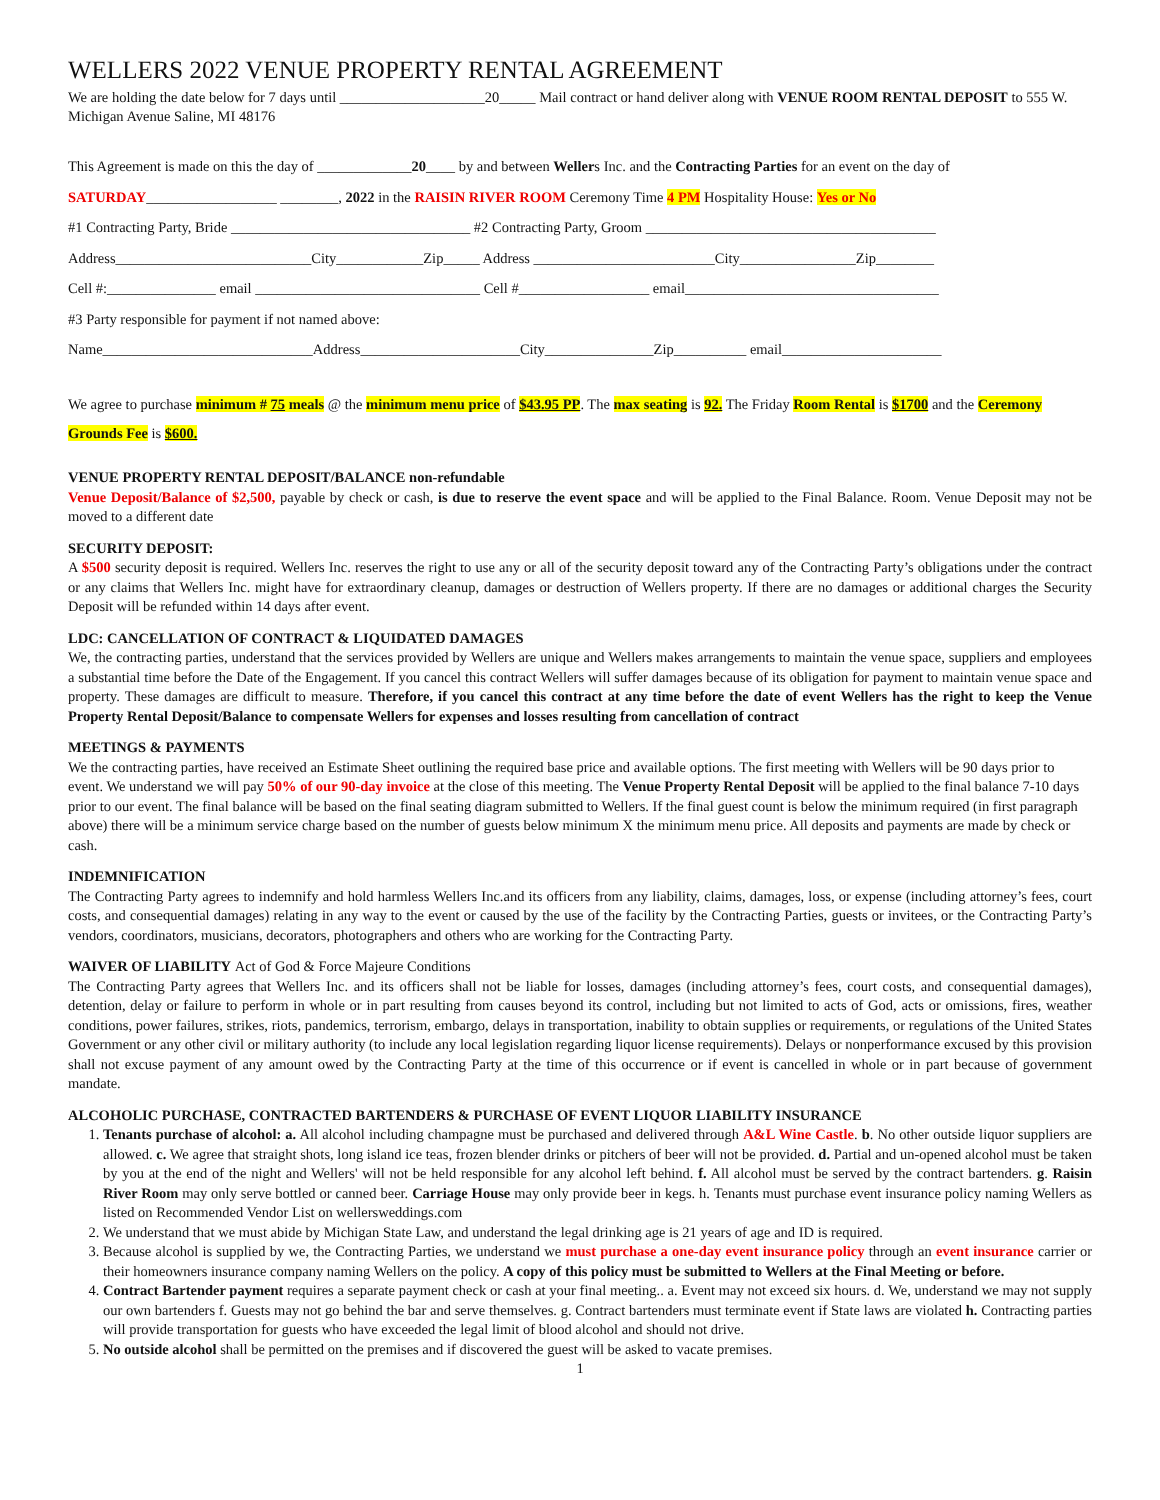WELLERS 2022 VENUE PROPERTY RENTAL AGREEMENT
We are holding the date below for 7 days until ____________________20_____ Mail contract or hand deliver along with VENUE ROOM RENTAL DEPOSIT to 555 W. Michigan Avenue Saline, MI 48176
This Agreement is made on this the day of _____________20____ by and between Wellers Inc. and the Contracting Parties for an event on the day of
SATURDAY__________________ ________, 2022 in the RAISIN RIVER ROOM Ceremony Time 4 PM Hospitality House: Yes or No
#1 Contracting Party, Bride _________________________________ #2 Contracting Party, Groom ________________________________________
Address___________________________City____________Zip_____ Address _________________________City________________Zip________
Cell #:_______________ email _______________________________ Cell #__________________ email___________________________________
#3 Party responsible for payment if not named above:
Name_____________________________Address______________________City_______________Zip__________ email______________________
We agree to purchase minimum # 75 meals @ the minimum menu price of $43.95 PP. The max seating is 92. The Friday Room Rental is $1700 and the Ceremony Grounds Fee is $600.
VENUE PROPERTY RENTAL DEPOSIT/BALANCE non-refundable
Venue Deposit/Balance of $2,500, payable by check or cash, is due to reserve the event space and will be applied to the Final Balance. Room. Venue Deposit may not be moved to a different date
SECURITY DEPOSIT:
A $500 security deposit is required. Wellers Inc. reserves the right to use any or all of the security deposit toward any of the Contracting Party’s obligations under the contract or any claims that Wellers Inc. might have for extraordinary cleanup, damages or destruction of Wellers property. If there are no damages or additional charges the Security Deposit will be refunded within 14 days after event.
LDC: CANCELLATION OF CONTRACT & LIQUIDATED DAMAGES
We, the contracting parties, understand that the services provided by Wellers are unique and Wellers makes arrangements to maintain the venue space, suppliers and employees a substantial time before the Date of the Engagement. If you cancel this contract Wellers will suffer damages because of its obligation for payment to maintain venue space and property. These damages are difficult to measure. Therefore, if you cancel this contract at any time before the date of event Wellers has the right to keep the Venue Property Rental Deposit/Balance to compensate Wellers for expenses and losses resulting from cancellation of contract
MEETINGS & PAYMENTS
We the contracting parties, have received an Estimate Sheet outlining the required base price and available options. The first meeting with Wellers will be 90 days prior to event. We understand we will pay 50% of our 90-day invoice at the close of this meeting. The Venue Property Rental Deposit will be applied to the final balance 7-10 days prior to our event. The final balance will be based on the final seating diagram submitted to Wellers. If the final guest count is below the minimum required (in first paragraph above) there will be a minimum service charge based on the number of guests below minimum X the minimum menu price. All deposits and payments are made by check or cash.
INDEMNIFICATION
The Contracting Party agrees to indemnify and hold harmless Wellers Inc.and its officers from any liability, claims, damages, loss, or expense (including attorney’s fees, court costs, and consequential damages) relating in any way to the event or caused by the use of the facility by the Contracting Parties, guests or invitees, or the Contracting Party’s vendors, coordinators, musicians, decorators, photographers and others who are working for the Contracting Party.
WAIVER OF LIABILITY Act of God & Force Majeure Conditions
The Contracting Party agrees that Wellers Inc. and its officers shall not be liable for losses, damages (including attorney’s fees, court costs, and consequential damages), detention, delay or failure to perform in whole or in part resulting from causes beyond its control, including but not limited to acts of God, acts or omissions, fires, weather conditions, power failures, strikes, riots, pandemics, terrorism, embargo, delays in transportation, inability to obtain supplies or requirements, or regulations of the United States Government or any other civil or military authority (to include any local legislation regarding liquor license requirements). Delays or nonperformance excused by this provision shall not excuse payment of any amount owed by the Contracting Party at the time of this occurrence or if event is cancelled in whole or in part because of government mandate.
ALCOHOLIC PURCHASE, CONTRACTED BARTENDERS & PURCHASE OF EVENT LIQUOR LIABILITY INSURANCE
1. Tenants purchase of alcohol: a. All alcohol including champagne must be purchased and delivered through A&L Wine Castle. b. No other outside liquor suppliers are allowed. c. We agree that straight shots, long island ice teas, frozen blender drinks or pitchers of beer will not be provided. d. Partial and un-opened alcohol must be taken by you at the end of the night and Wellers' will not be held responsible for any alcohol left behind. f. All alcohol must be served by the contract bartenders. g. Raisin River Room may only serve bottled or canned beer. Carriage House may only provide beer in kegs. h. Tenants must purchase event insurance policy naming Wellers as listed on Recommended Vendor List on wellersweddings.com
2. We understand that we must abide by Michigan State Law, and understand the legal drinking age is 21 years of age and ID is required.
3. Because alcohol is supplied by we, the Contracting Parties, we understand we must purchase a one-day event insurance policy through an event insurance carrier or their homeowners insurance company naming Wellers on the policy. A copy of this policy must be submitted to Wellers at the Final Meeting or before.
4. Contract Bartender payment requires a separate payment check or cash at your final meeting.. a. Event may not exceed six hours. d. We, understand we may not supply our own bartenders f. Guests may not go behind the bar and serve themselves. g. Contract bartenders must terminate event if State laws are violated h. Contracting parties will provide transportation for guests who have exceeded the legal limit of blood alcohol and should not drive.
5. No outside alcohol shall be permitted on the premises and if discovered the guest will be asked to vacate premises.
1